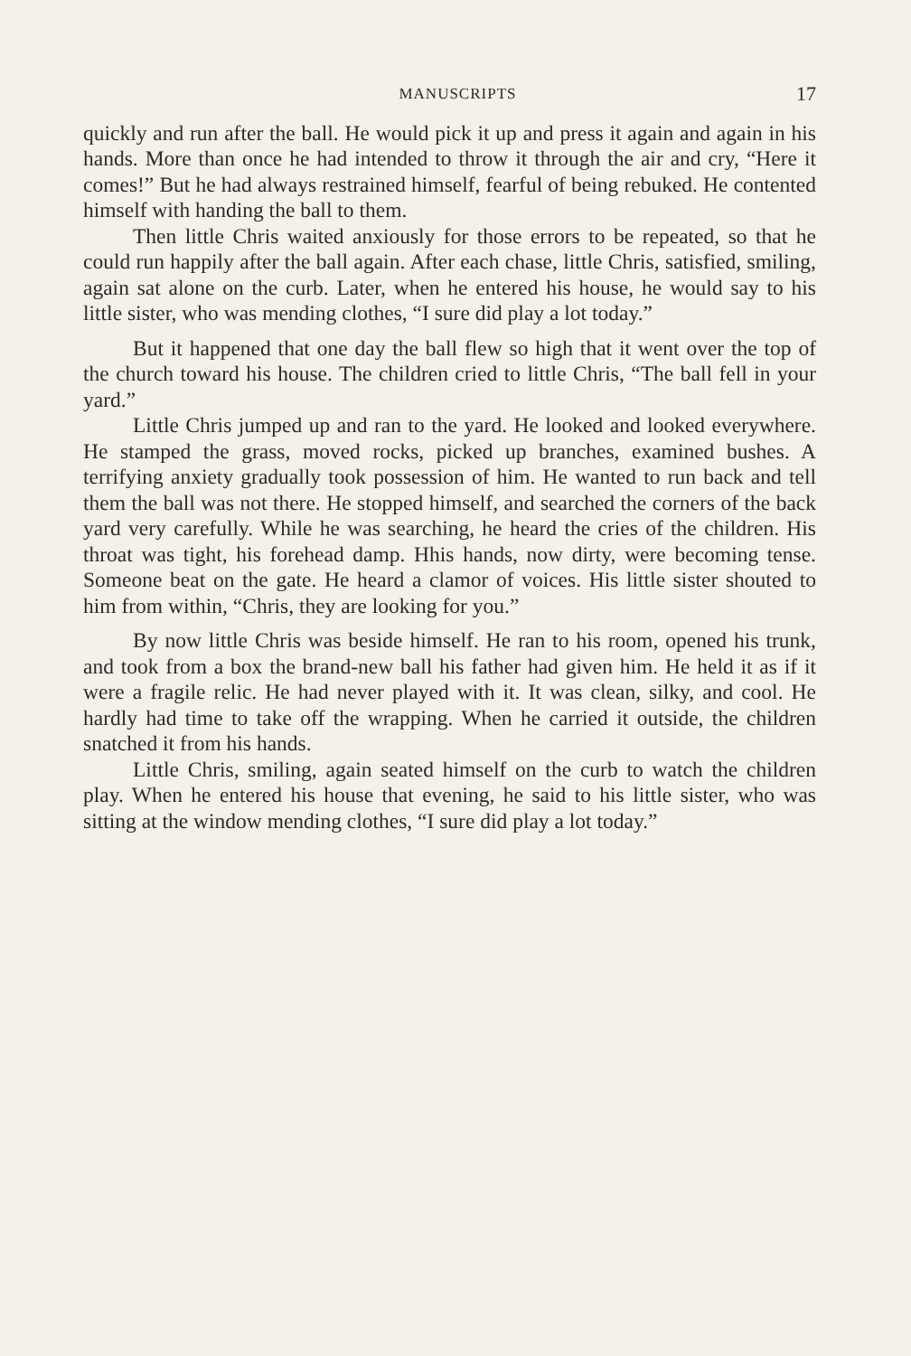MANUSCRIPTS 17
quickly and run after the ball. He would pick it up and press it again and again in his hands. More than once he had intended to throw it through the air and cry, “Here it comes!” But he had always restrained himself, fearful of being rebuked. He contented himself with handing the ball to them.
Then little Chris waited anxiously for those errors to be repeated, so that he could run happily after the ball again. After each chase, little Chris, satisfied, smiling, again sat alone on the curb. Later, when he entered his house, he would say to his little sister, who was mending clothes, “I sure did play a lot today.”
But it happened that one day the ball flew so high that it went over the top of the church toward his house. The children cried to little Chris, “The ball fell in your yard.”
Little Chris jumped up and ran to the yard. He looked and looked everywhere. He stamped the grass, moved rocks, picked up branches, examined bushes. A terrifying anxiety gradually took possession of him. He wanted to run back and tell them the ball was not there. He stopped himself, and searched the corners of the back yard very carefully. While he was searching, he heard the cries of the children. His throat was tight, his forehead damp. Hhis hands, now dirty, were becoming tense. Someone beat on the gate. He heard a clamor of voices. His little sister shouted to him from within, “Chris, they are looking for you.”
By now little Chris was beside himself. He ran to his room, opened his trunk, and took from a box the brand-new ball his father had given him. He held it as if it were a fragile relic. He had never played with it. It was clean, silky, and cool. He hardly had time to take off the wrapping. When he carried it outside, the children snatched it from his hands.
Little Chris, smiling, again seated himself on the curb to watch the children play. When he entered his house that evening, he said to his little sister, who was sitting at the window mending clothes, “I sure did play a lot today.”